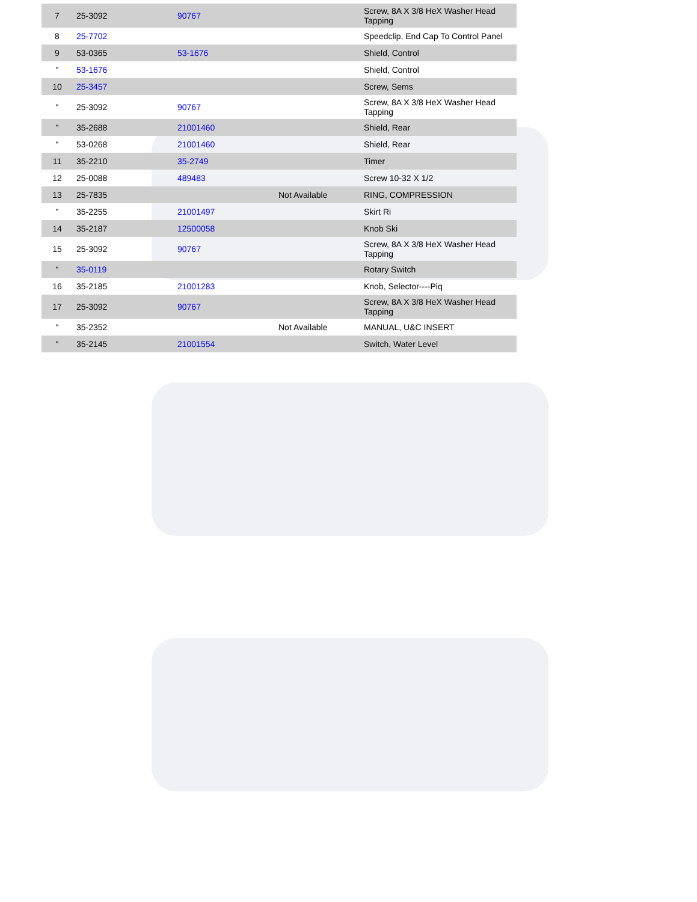| 7 | 25-3092 | 90767 | | Screw, 8A X 3/8 HeX Washer Head Tapping |
| 8 | 25-7702 | | | Speedclip, End Cap To Control Panel |
| 9 | 53-0365 | 53-1676 | | Shield, Control |
| " | 53-1676 | | | Shield, Control |
| 10 | 25-3457 | | | Screw, Sems |
| " | 25-3092 | 90767 | | Screw, 8A X 3/8 HeX Washer Head Tapping |
| " | 35-2688 | 21001460 | | Shield, Rear |
| " | 53-0268 | 21001460 | | Shield, Rear |
| 11 | 35-2210 | 35-2749 | | Timer |
| 12 | 25-0088 | 489483 | | Screw 10-32 X 1/2 |
| 13 | 25-7835 | | Not Available | RING, COMPRESSION |
| " | 35-2255 | 21001497 | | Skirt Ri |
| 14 | 35-2187 | 12500058 | | Knob Ski |
| 15 | 25-3092 | 90767 | | Screw, 8A X 3/8 HeX Washer Head Tapping |
| " | 35-0119 | | | Rotary Switch |
| 16 | 35-2185 | 21001283 | | Knob, Selector----Piq |
| 17 | 25-3092 | 90767 | | Screw, 8A X 3/8 HeX Washer Head Tapping |
| " | 35-2352 | | Not Available | MANUAL, U&C INSERT |
| " | 35-2145 | 21001554 | | Switch, Water Level |